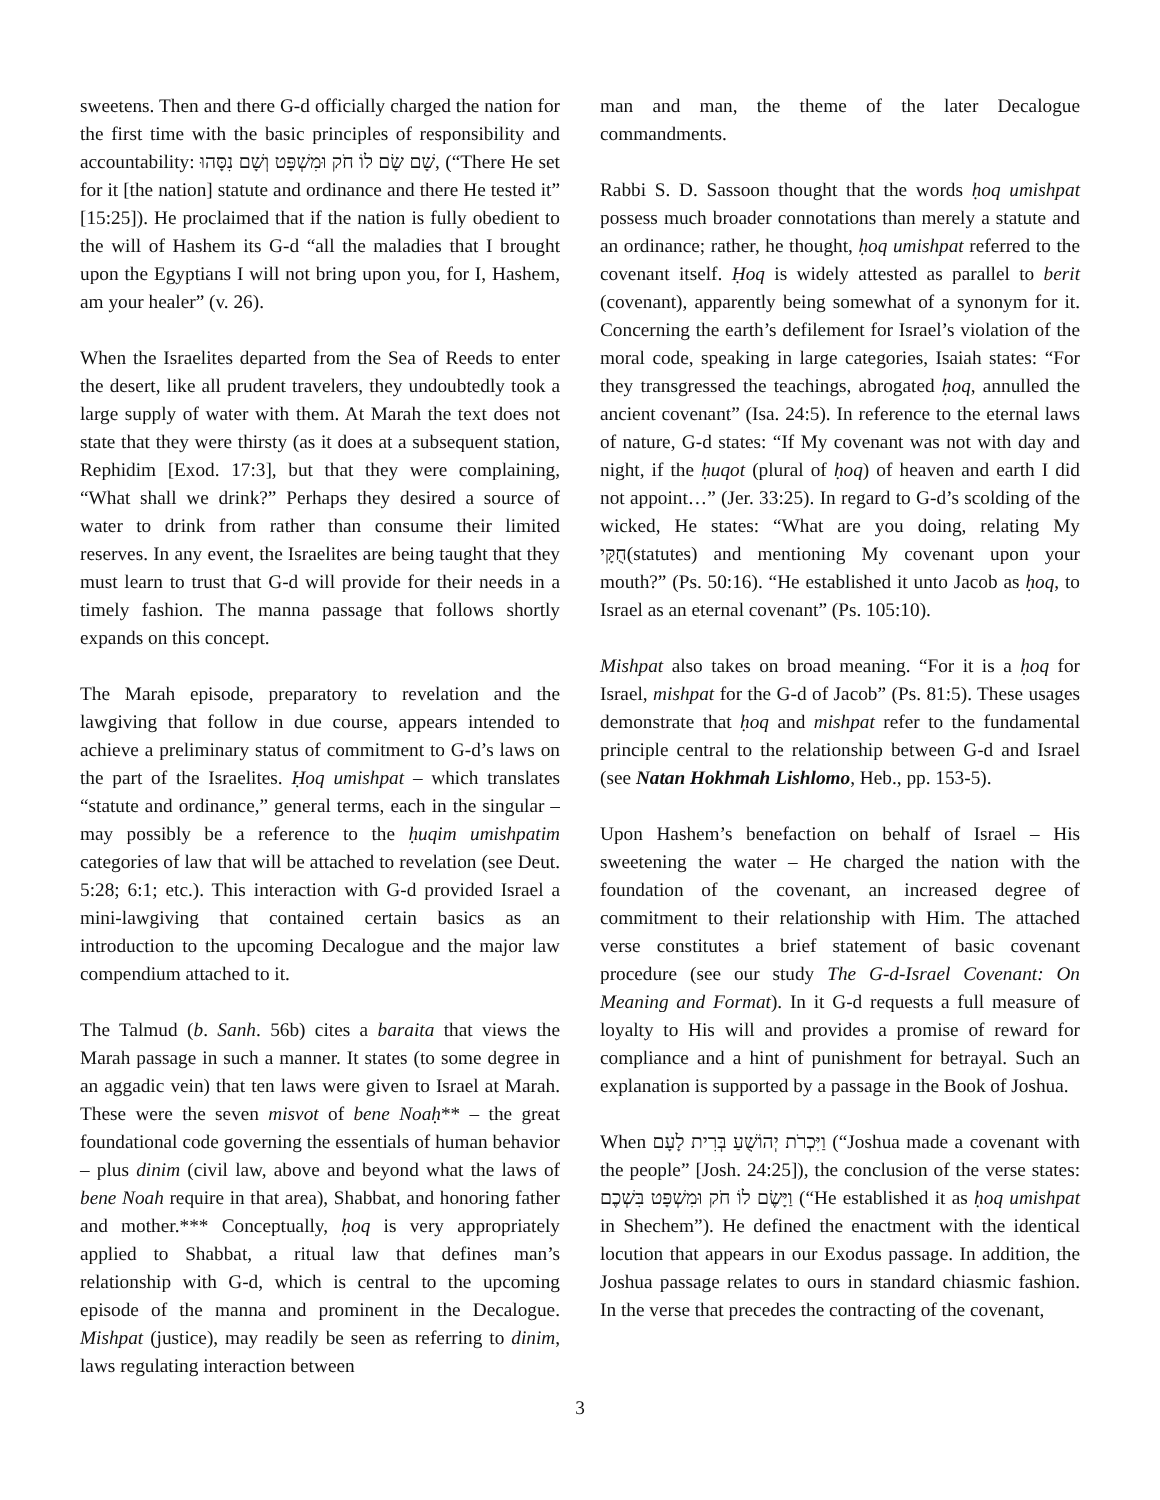sweetens. Then and there G-d officially charged the nation for the first time with the basic principles of responsibility and accountability: שָׁם שָׂם לוֹ חֹק וּמִשְׁפָּט וְשָׁם נִסָּהוּ, (“There He set for it [the nation] statute and ordinance and there He tested it” [15:25]). He proclaimed that if the nation is fully obedient to the will of Hashem its G-d “all the maladies that I brought upon the Egyptians I will not bring upon you, for I, Hashem, am your healer” (v. 26).
When the Israelites departed from the Sea of Reeds to enter the desert, like all prudent travelers, they undoubtedly took a large supply of water with them. At Marah the text does not state that they were thirsty (as it does at a subsequent station, Rephidim [Exod. 17:3], but that they were complaining, “What shall we drink?” Perhaps they desired a source of water to drink from rather than consume their limited reserves. In any event, the Israelites are being taught that they must learn to trust that G-d will provide for their needs in a timely fashion. The manna passage that follows shortly expands on this concept.
The Marah episode, preparatory to revelation and the lawgiving that follow in due course, appears intended to achieve a preliminary status of commitment to G-d’s laws on the part of the Israelites. Ḥoq umishpat – which translates “statute and ordinance,” general terms, each in the singular – may possibly be a reference to the ḥuqim umishpatim categories of law that will be attached to revelation (see Deut. 5:28; 6:1; etc.). This interaction with G-d provided Israel a mini-lawgiving that contained certain basics as an introduction to the upcoming Decalogue and the major law compendium attached to it.
The Talmud (b. Sanh. 56b) cites a baraita that views the Marah passage in such a manner. It states (to some degree in an aggadic vein) that ten laws were given to Israel at Marah. These were the seven misvot of bene Noaḥ** – the great foundational code governing the essentials of human behavior – plus dinim (civil law, above and beyond what the laws of bene Noah require in that area), Shabbat, and honoring father and mother.*** Conceptually, ḥoq is very appropriately applied to Shabbat, a ritual law that defines man’s relationship with G-d, which is central to the upcoming episode of the manna and prominent in the Decalogue. Mishpat (justice), may readily be seen as referring to dinim, laws regulating interaction between
man and man, the theme of the later Decalogue commandments.
Rabbi S. D. Sassoon thought that the words ḥoq umishpat possess much broader connotations than merely a statute and an ordinance; rather, he thought, ḥoq umishpat referred to the covenant itself. Ḥoq is widely attested as parallel to berit (covenant), apparently being somewhat of a synonym for it. Concerning the earth’s defilement for Israel’s violation of the moral code, speaking in large categories, Isaiah states: “For they transgressed the teachings, abrogated ḥoq, annulled the ancient covenant” (Isa. 24:5). In reference to the eternal laws of nature, G-d states: “If My covenant was not with day and night, if the ḥuqot (plural of ḥoq) of heaven and earth I did not appoint…” (Jer. 33:25). In regard to G-d’s scolding of the wicked, He states: “What are you doing, relating My חֻקָּי(statutes) and mentioning My covenant upon your mouth?” (Ps. 50:16). “He established it unto Jacob as ḥoq, to Israel as an eternal covenant” (Ps. 105:10).
Mishpat also takes on broad meaning. “For it is a ḥoq for Israel, mishpat for the G-d of Jacob” (Ps. 81:5). These usages demonstrate that ḥoq and mishpat refer to the fundamental principle central to the relationship between G-d and Israel (see Natan Hokhmah Lishlomo, Heb., pp. 153-5).
Upon Hashem’s benefaction on behalf of Israel – His sweetening the water – He charged the nation with the foundation of the covenant, an increased degree of commitment to their relationship with Him. The attached verse constitutes a brief statement of basic covenant procedure (see our study The G-d-Israel Covenant: On Meaning and Format). In it G-d requests a full measure of loyalty to His will and provides a promise of reward for compliance and a hint of punishment for betrayal. Such an explanation is supported by a passage in the Book of Joshua.
When וַיִּכְרֹת יְהוֹשֻׁעַ בְּרִית לָעָם (“Joshua made a covenant with the people” [Josh. 24:25]), the conclusion of the verse states: וַיָּשֶׂם לוֹ חֹק וּמִשְׁפָּט בִּשְׁכֶם (“He established it as ḥoq umishpat in Shechem”). He defined the enactment with the identical locution that appears in our Exodus passage. In addition, the Joshua passage relates to ours in standard chiasmic fashion. In the verse that precedes the contracting of the covenant,
3